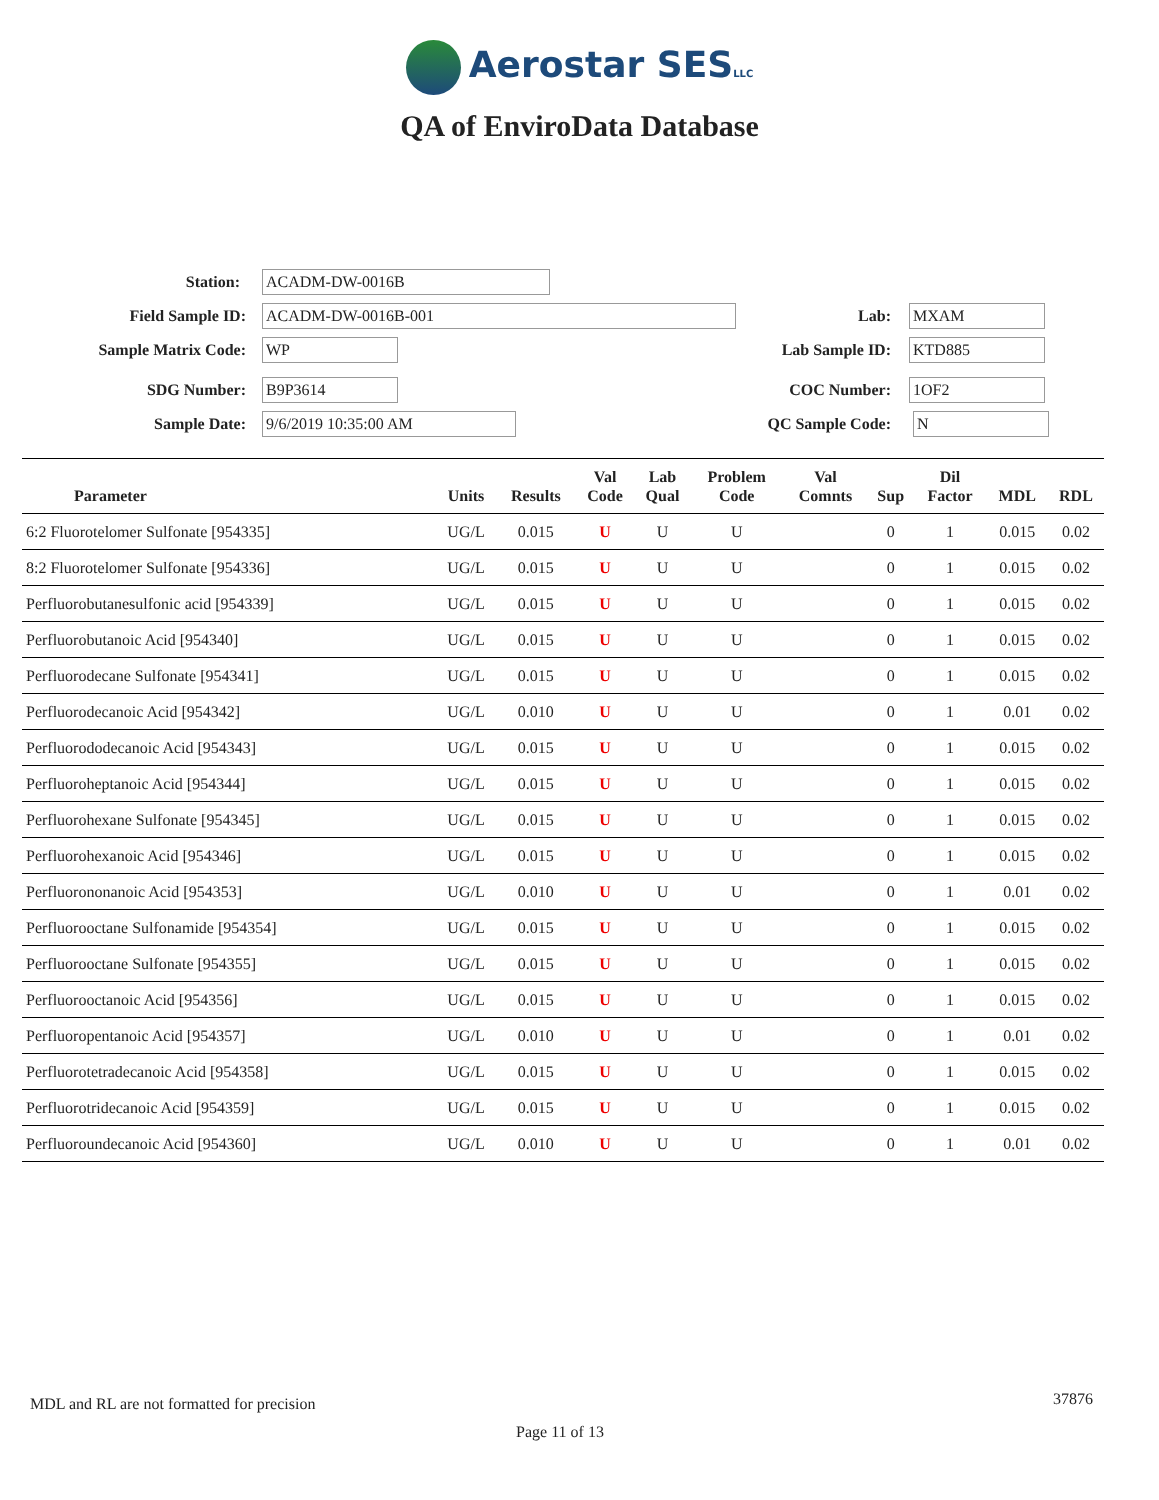Aerostar SESLLC
QA of EnviroData Database
Station:
ACADM-DW-0016B
Field Sample ID:
ACADM-DW-0016B-001
Lab:
MXAM
Sample Matrix Code:
WP
Lab Sample ID:
KTD885
SDG Number:
B9P3614
COC Number:
1OF2
Sample Date:
9/6/2019 10:35:00 AM
QC Sample Code:
N
| Parameter | Units | Results | Val Code | Lab Qual | Problem Code | Val Comnts | Sup | Dil Factor | MDL | RDL |
| --- | --- | --- | --- | --- | --- | --- | --- | --- | --- | --- |
| 6:2 Fluorotelomer Sulfonate [954335] | UG/L | 0.015 | U | U | U | | 0 | 1 | 0.015 | 0.02 |
| 8:2 Fluorotelomer Sulfonate [954336] | UG/L | 0.015 | U | U | U | | 0 | 1 | 0.015 | 0.02 |
| Perfluorobutanesulfonic acid [954339] | UG/L | 0.015 | U | U | U | | 0 | 1 | 0.015 | 0.02 |
| Perfluorobutanoic Acid [954340] | UG/L | 0.015 | U | U | U | | 0 | 1 | 0.015 | 0.02 |
| Perfluorodecane Sulfonate [954341] | UG/L | 0.015 | U | U | U | | 0 | 1 | 0.015 | 0.02 |
| Perfluorodecanoic Acid [954342] | UG/L | 0.010 | U | U | U | | 0 | 1 | 0.01 | 0.02 |
| Perfluorododecanoic Acid [954343] | UG/L | 0.015 | U | U | U | | 0 | 1 | 0.015 | 0.02 |
| Perfluoroheptanoic Acid [954344] | UG/L | 0.015 | U | U | U | | 0 | 1 | 0.015 | 0.02 |
| Perfluorohexane Sulfonate [954345] | UG/L | 0.015 | U | U | U | | 0 | 1 | 0.015 | 0.02 |
| Perfluorohexanoic Acid [954346] | UG/L | 0.015 | U | U | U | | 0 | 1 | 0.015 | 0.02 |
| Perfluorononanoic Acid [954353] | UG/L | 0.010 | U | U | U | | 0 | 1 | 0.01 | 0.02 |
| Perfluorooctane Sulfonamide [954354] | UG/L | 0.015 | U | U | U | | 0 | 1 | 0.015 | 0.02 |
| Perfluorooctane Sulfonate [954355] | UG/L | 0.015 | U | U | U | | 0 | 1 | 0.015 | 0.02 |
| Perfluorooctanoic Acid [954356] | UG/L | 0.015 | U | U | U | | 0 | 1 | 0.015 | 0.02 |
| Perfluoropentanoic Acid [954357] | UG/L | 0.010 | U | U | U | | 0 | 1 | 0.01 | 0.02 |
| Perfluorotetradecanoic Acid [954358] | UG/L | 0.015 | U | U | U | | 0 | 1 | 0.015 | 0.02 |
| Perfluorotridecanoic Acid [954359] | UG/L | 0.015 | U | U | U | | 0 | 1 | 0.015 | 0.02 |
| Perfluoroundecanoic Acid [954360] | UG/L | 0.010 | U | U | U | | 0 | 1 | 0.01 | 0.02 |
MDL and RL are not formatted for precision
37876
Page 11 of 13